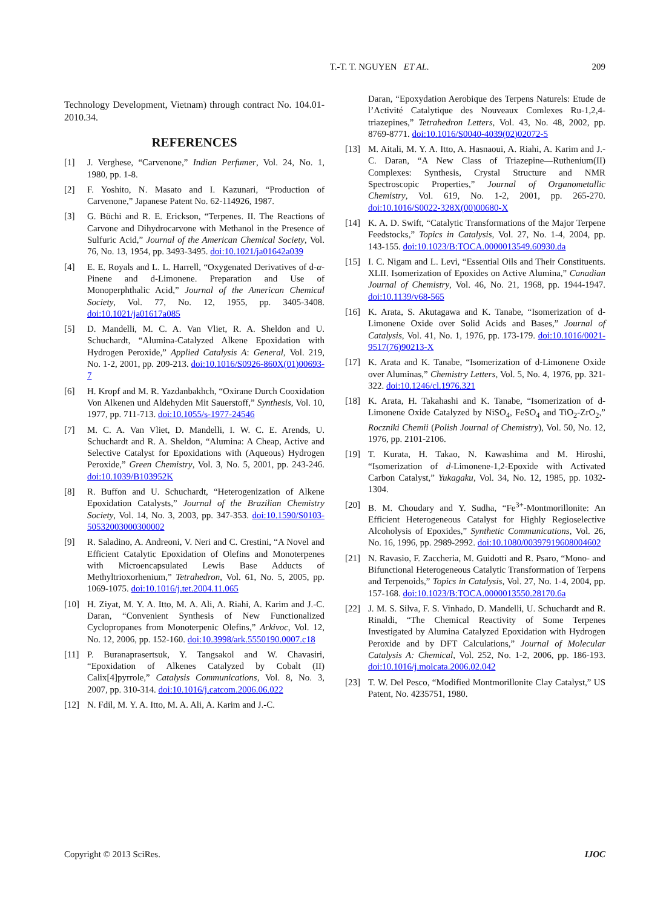T.-T. T. NGUYEN ET AL. 209
Technology Development, Vietnam) through contract No. 104.01-2010.34.
REFERENCES
[1] J. Verghese, “Carvenone,” Indian Perfumer, Vol. 24, No. 1, 1980, pp. 1-8.
[2] F. Yoshito, N. Masato and I. Kazunari, “Production of Carvenone,” Japanese Patent No. 62-114926, 1987.
[3] G. Büchi and R. E. Erickson, “Terpenes. II. The Reactions of Carvone and Dihydrocarvone with Methanol in the Presence of Sulfuric Acid,” Journal of the American Chemical Society, Vol. 76, No. 13, 1954, pp. 3493-3495. doi:10.1021/ja01642a039
[4] E. E. Royals and L. L. Harrell, “Oxygenated Derivatives of d-α-Pinene and d-Limonene. Preparation and Use of Monoperphthalic Acid,” Journal of the American Chemical Society, Vol. 77, No. 12, 1955, pp. 3405-3408. doi:10.1021/ja01617a085
[5] D. Mandelli, M. C. A. Van Vliet, R. A. Sheldon and U. Schuchardt, “Alumina-Catalyzed Alkene Epoxidation with Hydrogen Peroxide,” Applied Catalysis A: General, Vol. 219, No. 1-2, 2001, pp. 209-213. doi:10.1016/S0926-860X(01)00693-7
[6] H. Kropf and M. R. Yazdanbakhch, “Oxirane Durch Cooxidation Von Alkenen und Aldehyden Mit Sauerstoff,” Synthesis, Vol. 10, 1977, pp. 711-713. doi:10.1055/s-1977-24546
[7] M. C. A. Van Vliet, D. Mandelli, I. W. C. E. Arends, U. Schuchardt and R. A. Sheldon, “Alumina: A Cheap, Active and Selective Catalyst for Epoxidations with (Aqueous) Hydrogen Peroxide,” Green Chemistry, Vol. 3, No. 5, 2001, pp. 243-246. doi:10.1039/B103952K
[8] R. Buffon and U. Schuchardt, “Heterogenization of Alkene Epoxidation Catalysts,” Journal of the Brazilian Chemistry Society, Vol. 14, No. 3, 2003, pp. 347-353. doi:10.1590/S0103-50532003000300002
[9] R. Saladino, A. Andreoni, V. Neri and C. Crestini, “A Novel and Efficient Catalytic Epoxidation of Olefins and Monoterpenes with Microencapsulated Lewis Base Adducts of Methyltrioxorhenium,” Tetrahedron, Vol. 61, No. 5, 2005, pp. 1069-1075. doi:10.1016/j.tet.2004.11.065
[10] H. Ziyat, M. Y. A. Itto, M. A. Ali, A. Riahi, A. Karim and J.-C. Daran, “Convenient Synthesis of New Functionalized Cyclopropanes from Monoterpenic Olefins,” Arkivoc, Vol. 12, No. 12, 2006, pp. 152-160. doi:10.3998/ark.5550190.0007.c18
[11] P. Buranaprasertsuk, Y. Tangsakol and W. Chavasiri, “Epoxidation of Alkenes Catalyzed by Cobalt (II) Calix[4]pyrrole,” Catalysis Communications, Vol. 8, No. 3, 2007, pp. 310-314. doi:10.1016/j.catcom.2006.06.022
[12] N. Fdil, M. Y. A. Itto, M. A. Ali, A. Karim and J.-C.
Daran, “Epoxydation Aerobique des Terpens Naturels: Etude de l’Activité Catalytique des Nouveaux Comlexes Ru-1,2,4-triazepines,” Tetrahedron Letters, Vol. 43, No. 48, 2002, pp. 8769-8771. doi:10.1016/S0040-4039(02)02072-5
[13] M. Aitali, M. Y. A. Itto, A. Hasnaoui, A. Riahi, A. Karim and J.-C. Daran, “A New Class of Triazepine—Ruthenium(II) Complexes: Synthesis, Crystal Structure and NMR Spectroscopic Properties,” Journal of Organometallic Chemistry, Vol. 619, No. 1-2, 2001, pp. 265-270. doi:10.1016/S0022-328X(00)00680-X
[14] K. A. D. Swift, “Catalytic Transformations of the Major Terpene Feedstocks,” Topics in Catalysis, Vol. 27, No. 1-4, 2004, pp. 143-155. doi:10.1023/B:TOCA.0000013549.60930.da
[15] I. C. Nigam and L. Levi, “Essential Oils and Their Constituents. XLII. Isomerization of Epoxides on Active Alumina,” Canadian Journal of Chemistry, Vol. 46, No. 21, 1968, pp. 1944-1947. doi:10.1139/v68-565
[16] K. Arata, S. Akutagawa and K. Tanabe, “Isomerization of d-Limonene Oxide over Solid Acids and Bases,” Journal of Catalysis, Vol. 41, No. 1, 1976, pp. 173-179. doi:10.1016/0021-9517(76)90213-X
[17] K. Arata and K. Tanabe, “Isomerization of d-Limonene Oxide over Aluminas,” Chemistry Letters, Vol. 5, No. 4, 1976, pp. 321-322. doi:10.1246/cl.1976.321
[18] K. Arata, H. Takahashi and K. Tanabe, “Isomerization of d-Limonene Oxide Catalyzed by NiSO<sub>4</sub>, FeSO<sub>4</sub> and TiO<sub>2</sub>-ZrO<sub>2</sub>,” Roczniki Chemii (Polish Journal of Chemistry), Vol. 50, No. 12, 1976, pp. 2101-2106.
[19] T. Kurata, H. Takao, N. Kawashima and M. Hiroshi, “Isomerization of d-Limonene-1,2-Epoxide with Activated Carbon Catalyst,” Yukagaku, Vol. 34, No. 12, 1985, pp. 1032-1304.
[20] B. M. Choudary and Y. Sudha, “Fe<sup>3+</sup>-Montmorillonite: An Efficient Heterogeneous Catalyst for Highly Regioselective Alcoholysis of Epoxides,” Synthetic Communications, Vol. 26, No. 16, 1996, pp. 2989-2992. doi:10.1080/00397919608004602
[21] N. Ravasio, F. Zaccheria, M. Guidotti and R. Psaro, “Mono- and Bifunctional Heterogeneous Catalytic Transformation of Terpens and Terpenoids,” Topics in Catalysis, Vol. 27, No. 1-4, 2004, pp. 157-168. doi:10.1023/B:TOCA.0000013550.28170.6a
[22] J. M. S. Silva, F. S. Vinhado, D. Mandelli, U. Schuchardt and R. Rinaldi, “The Chemical Reactivity of Some Terpenes Investigated by Alumina Catalyzed Epoxidation with Hydrogen Peroxide and by DFT Calculations,” Journal of Molecular Catalysis A: Chemical, Vol. 252, No. 1-2, 2006, pp. 186-193. doi:10.1016/j.molcata.2006.02.042
[23] T. W. Del Pesco, “Modified Montmorillonite Clay Catalyst,” US Patent, No. 4235751, 1980.
Copyright © 2013 SciRes. IJOC